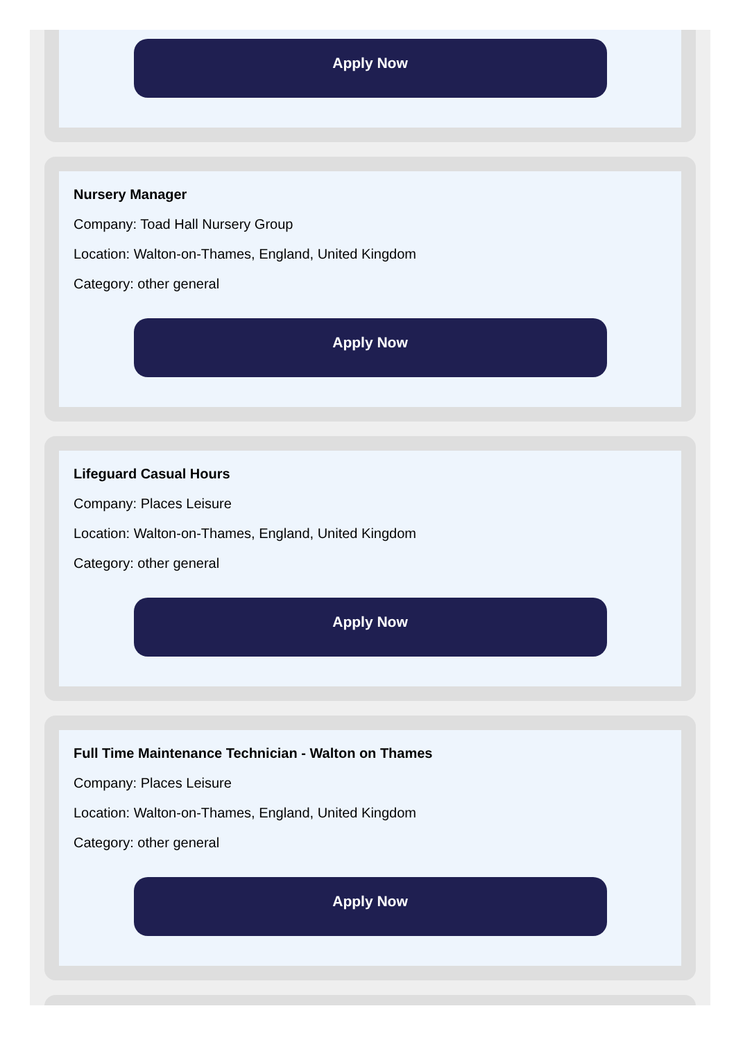Apply Now
Nursery Manager
Company: Toad Hall Nursery Group
Location: Walton-on-Thames, England, United Kingdom
Category: other general
Apply Now
Lifeguard Casual Hours
Company: Places Leisure
Location: Walton-on-Thames, England, United Kingdom
Category: other general
Apply Now
Full Time Maintenance Technician - Walton on Thames
Company: Places Leisure
Location: Walton-on-Thames, England, United Kingdom
Category: other general
Apply Now